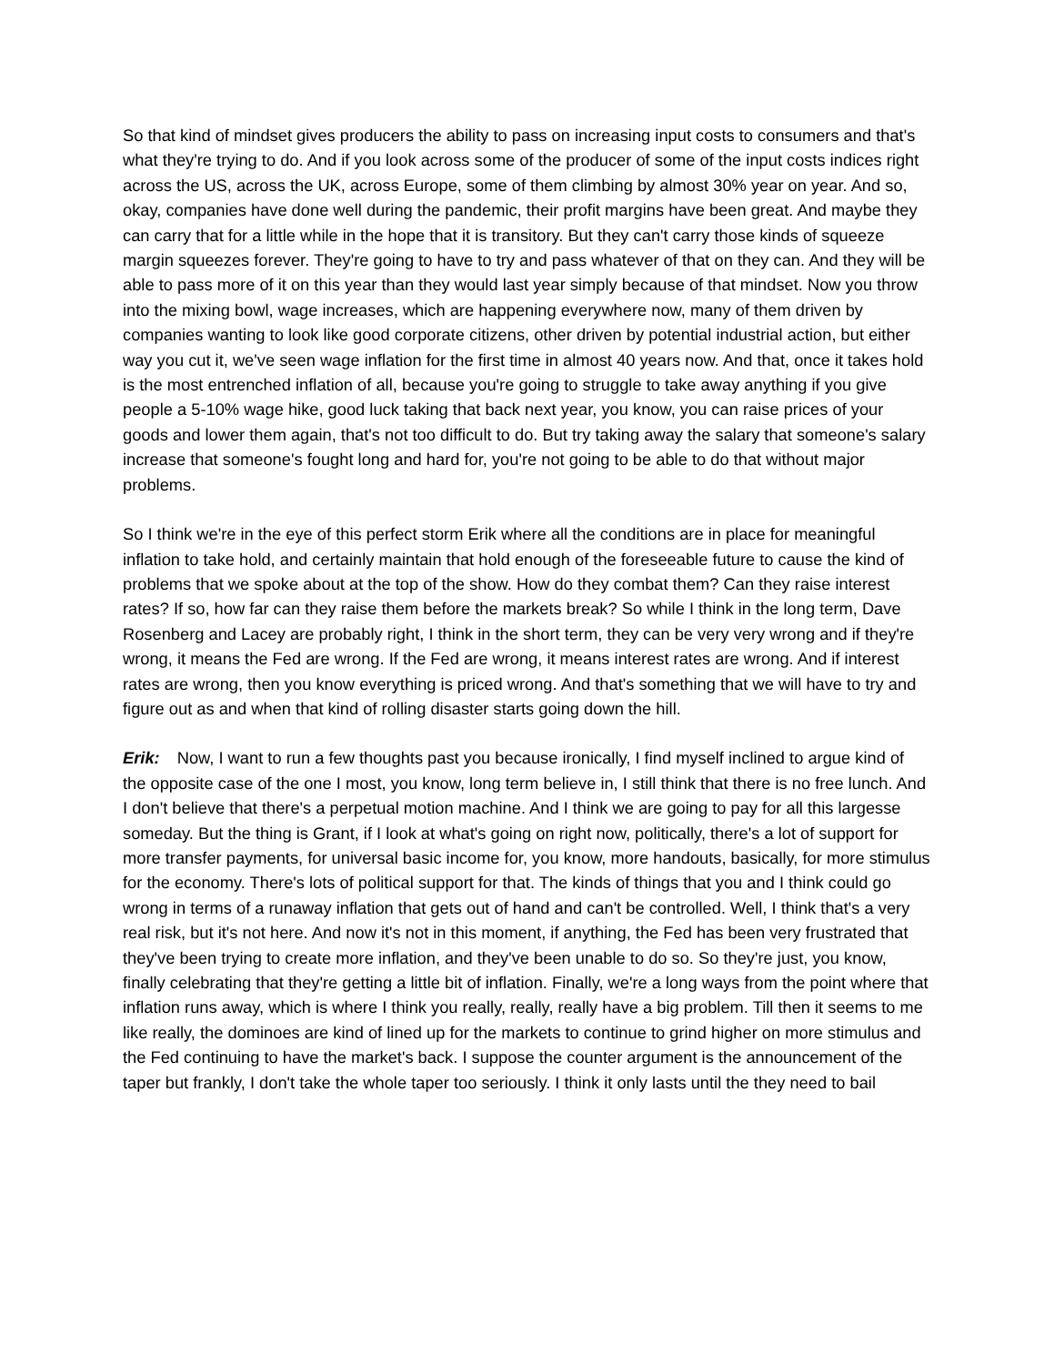So that kind of mindset gives producers the ability to pass on increasing input costs to consumers and that's what they're trying to do. And if you look across some of the producer of some of the input costs indices right across the US, across the UK, across Europe, some of them climbing by almost 30% year on year. And so, okay, companies have done well during the pandemic, their profit margins have been great. And maybe they can carry that for a little while in the hope that it is transitory. But they can't carry those kinds of squeeze margin squeezes forever. They're going to have to try and pass whatever of that on they can. And they will be able to pass more of it on this year than they would last year simply because of that mindset. Now you throw into the mixing bowl, wage increases, which are happening everywhere now, many of them driven by companies wanting to look like good corporate citizens, other driven by potential industrial action, but either way you cut it, we've seen wage inflation for the first time in almost 40 years now. And that, once it takes hold is the most entrenched inflation of all, because you're going to struggle to take away anything if you give people a 5-10% wage hike, good luck taking that back next year, you know, you can raise prices of your goods and lower them again, that's not too difficult to do. But try taking away the salary that someone's salary increase that someone's fought long and hard for, you're not going to be able to do that without major problems.
So I think we're in the eye of this perfect storm Erik where all the conditions are in place for meaningful inflation to take hold, and certainly maintain that hold enough of the foreseeable future to cause the kind of problems that we spoke about at the top of the show. How do they combat them? Can they raise interest rates? If so, how far can they raise them before the markets break? So while I think in the long term, Dave Rosenberg and Lacey are probably right, I think in the short term, they can be very very wrong and if they're wrong, it means the Fed are wrong. If the Fed are wrong, it means interest rates are wrong. And if interest rates are wrong, then you know everything is priced wrong. And that's something that we will have to try and figure out as and when that kind of rolling disaster starts going down the hill.
Erik: Now, I want to run a few thoughts past you because ironically, I find myself inclined to argue kind of the opposite case of the one I most, you know, long term believe in, I still think that there is no free lunch. And I don't believe that there's a perpetual motion machine. And I think we are going to pay for all this largesse someday. But the thing is Grant, if I look at what's going on right now, politically, there's a lot of support for more transfer payments, for universal basic income for, you know, more handouts, basically, for more stimulus for the economy. There's lots of political support for that. The kinds of things that you and I think could go wrong in terms of a runaway inflation that gets out of hand and can't be controlled. Well, I think that's a very real risk, but it's not here. And now it's not in this moment, if anything, the Fed has been very frustrated that they've been trying to create more inflation, and they've been unable to do so. So they're just, you know, finally celebrating that they're getting a little bit of inflation. Finally, we're a long ways from the point where that inflation runs away, which is where I think you really, really, really have a big problem. Till then it seems to me like really, the dominoes are kind of lined up for the markets to continue to grind higher on more stimulus and the Fed continuing to have the market's back. I suppose the counter argument is the announcement of the taper but frankly, I don't take the whole taper too seriously. I think it only lasts until the they need to bail